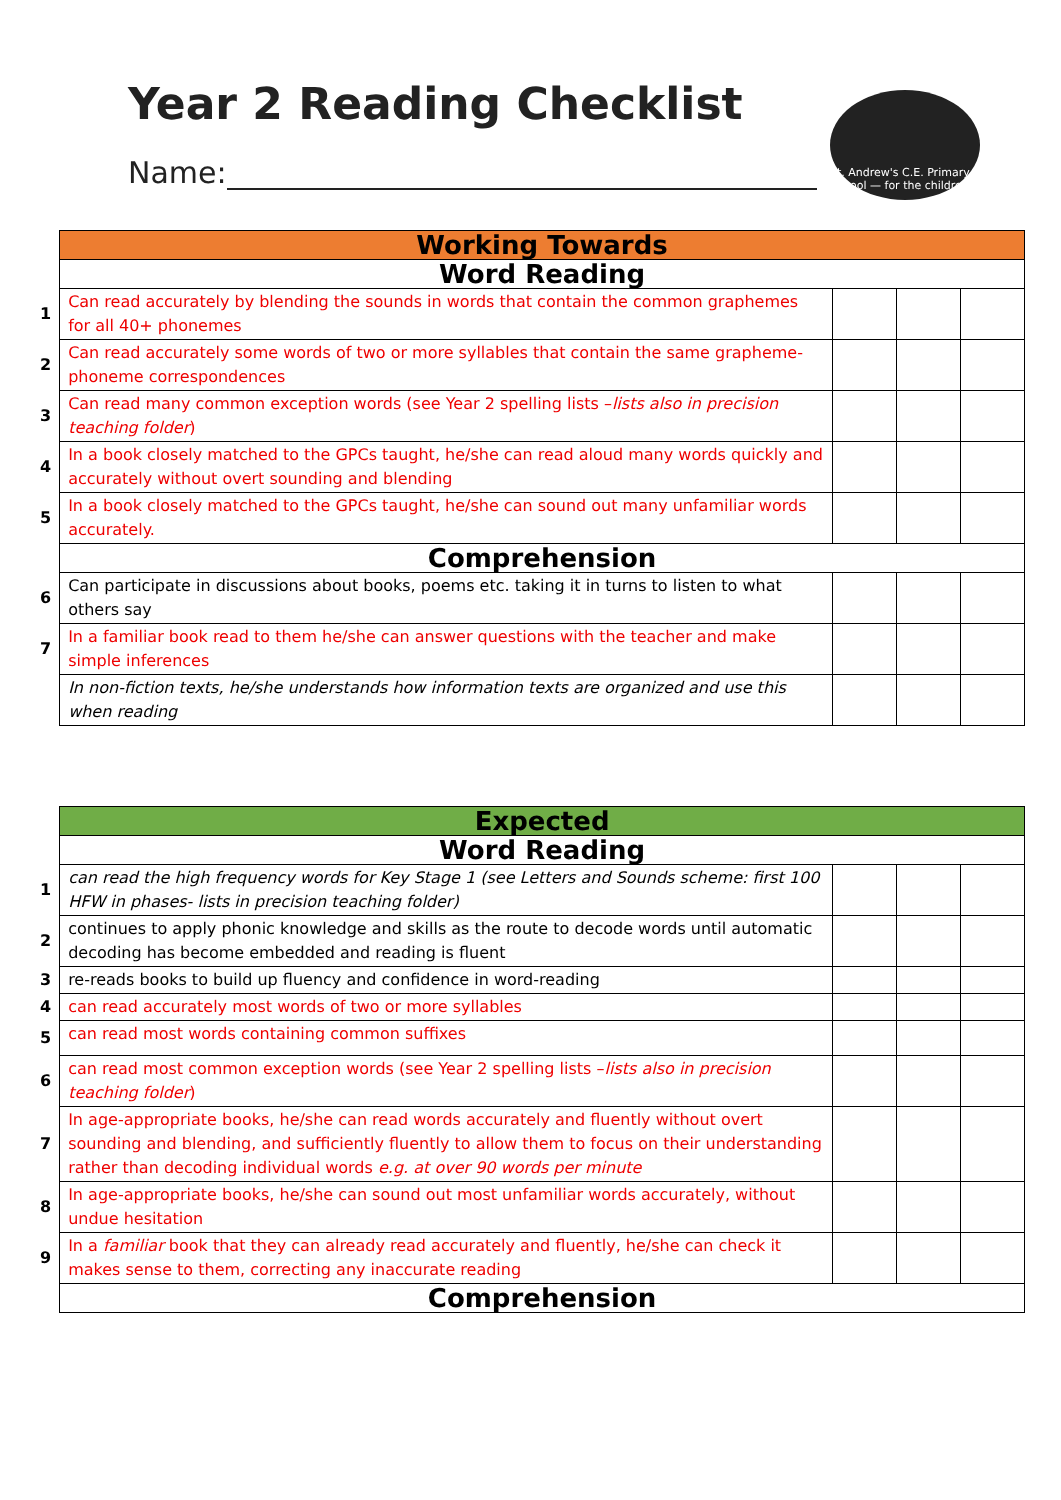Year 2 Reading Checklist
Name:
St. Andrew's C.E. Primary School — for the children
| | Working Towards | | | |
| | Word Reading | | | |
| 1 | Can read accurately by blending the sounds in words that contain the common graphemes for all 40+ phonemes | | | |
| 2 | Can read accurately some words of two or more syllables that contain the same grapheme-phoneme correspondences | | | |
| 3 | Can read many common exception words (see Year 2 spelling lists – lists also in precision teaching folder ) | | | |
| 4 | In a book closely matched to the GPCs taught, he/she can read aloud many words quickly and accurately without overt sounding and blending | | | |
| 5 | In a book closely matched to the GPCs taught, he/she can sound out many unfamiliar words accurately. | | | |
| | Comprehension | | | |
| 6 | Can participate in discussions about books, poems etc. taking it in turns to listen to what others say | | | |
| 7 | In a familiar book read to them he/she can answer questions with the teacher and make simple inferences | | | |
| | In non-fiction texts, he/she understands how information texts are organized and use this when reading | | | |
| | Expected | | | |
| | Word Reading | | | |
| 1 | can read the high frequency words for Key Stage 1 (see Letters and Sounds scheme: first 100 HFW in phases- lists in precision teaching folder) | | | |
| 2 | continues to apply phonic knowledge and skills as the route to decode words until automatic decoding has become embedded and reading is fluent | | | |
| 3 | re-reads books to build up fluency and confidence in word-reading | | | |
| 4 | can read accurately most words of two or more syllables | | | |
| 5 | can read most words containing common suffixes | | | |
| 6 | can read most common exception words (see Year 2 spelling lists – lists also in precision teaching folder ) | | | |
| 7 | In age-appropriate books, he/she can read words accurately and fluently without overt sounding and blending, and sufficiently fluently to allow them to focus on their understanding rather than decoding individual words e.g. at over 90 words per minute | | | |
| 8 | In age-appropriate books, he/she can sound out most unfamiliar words accurately, without undue hesitation | | | |
| 9 | In a familiar book that they can already read accurately and fluently, he/she can check it makes sense to them, correcting any inaccurate reading | | | |
| | Comprehension | | | |